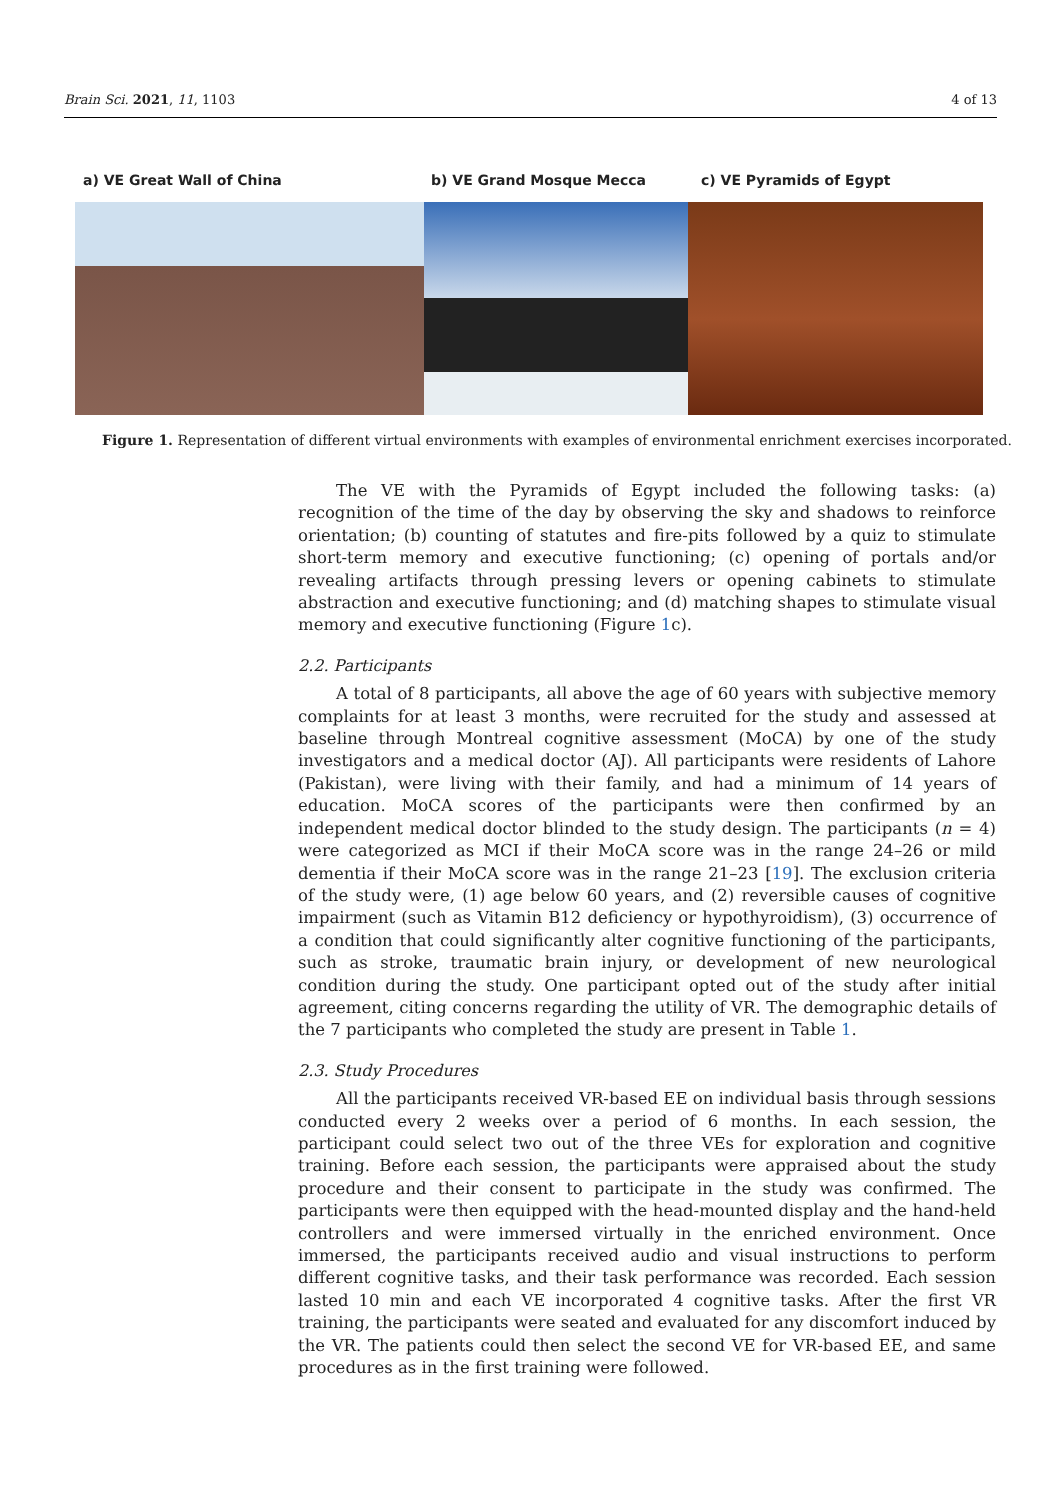Brain Sci. 2021, 11, 1103 4 of 13
a) VE Great Wall of China b) VE Grand Mosque Mecca c) VE Pyramids of Egypt
Figure 1. Representation of different virtual environments with examples of environmental enrichment exercises incorporated.
The VE with the Pyramids of Egypt included the following tasks: (a) recognition of the time of the day by observing the sky and shadows to reinforce orientation; (b) counting of statutes and fire-pits followed by a quiz to stimulate short-term memory and executive functioning; (c) opening of portals and/or revealing artifacts through pressing levers or opening cabinets to stimulate abstraction and executive functioning; and (d) matching shapes to stimulate visual memory and executive functioning (Figure 1c).
2.2. Participants
A total of 8 participants, all above the age of 60 years with subjective memory complaints for at least 3 months, were recruited for the study and assessed at baseline through Montreal cognitive assessment (MoCA) by one of the study investigators and a medical doctor (AJ). All participants were residents of Lahore (Pakistan), were living with their family, and had a minimum of 14 years of education. MoCA scores of the participants were then confirmed by an independent medical doctor blinded to the study design. The participants (n = 4) were categorized as MCI if their MoCA score was in the range 24–26 or mild dementia if their MoCA score was in the range 21–23 [19]. The exclusion criteria of the study were, (1) age below 60 years, and (2) reversible causes of cognitive impairment (such as Vitamin B12 deficiency or hypothyroidism), (3) occurrence of a condition that could significantly alter cognitive functioning of the participants, such as stroke, traumatic brain injury, or development of new neurological condition during the study. One participant opted out of the study after initial agreement, citing concerns regarding the utility of VR. The demographic details of the 7 participants who completed the study are present in Table 1.
2.3. Study Procedures
All the participants received VR-based EE on individual basis through sessions conducted every 2 weeks over a period of 6 months. In each session, the participant could select two out of the three VEs for exploration and cognitive training. Before each session, the participants were appraised about the study procedure and their consent to participate in the study was confirmed. The participants were then equipped with the head-mounted display and the hand-held controllers and were immersed virtually in the enriched environment. Once immersed, the participants received audio and visual instructions to perform different cognitive tasks, and their task performance was recorded. Each session lasted 10 min and each VE incorporated 4 cognitive tasks. After the first VR training, the participants were seated and evaluated for any discomfort induced by the VR. The patients could then select the second VE for VR-based EE, and same procedures as in the first training were followed.